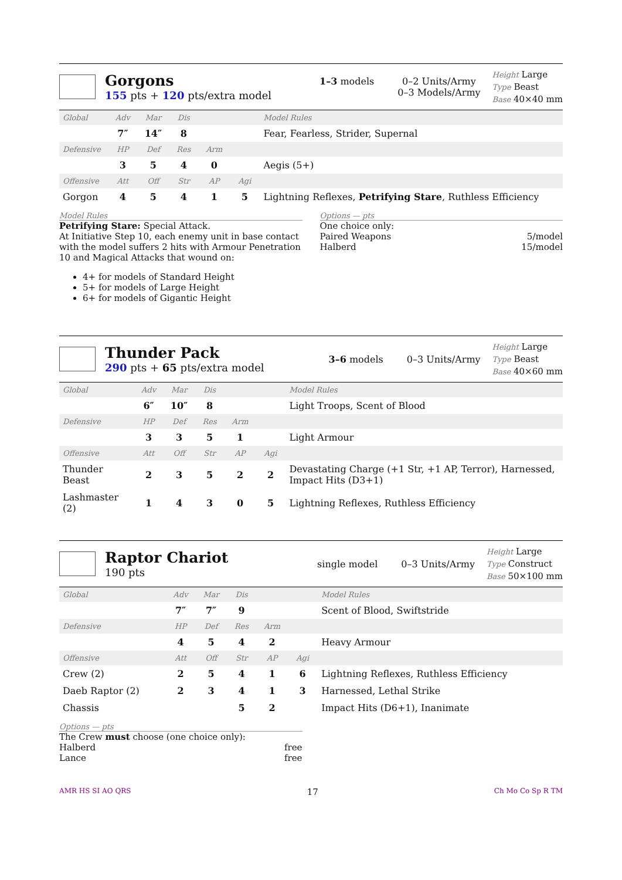Gorgons
155 pts + 120 pts/extra model
1–3 models 0–2 Units/Army
0–3 Models/Army
Height Large
Type Beast
Base 40×40 mm
| Global | Adv | Mar | Dis | | | Model Rules |
| --- | --- | --- | --- | --- | --- | --- |
| | 7″ | 14″ | 8 | | | Fear, Fearless, Strider, Supernal |
| Defensive | HP | Def | Res | Arm | | |
| | 3 | 5 | 4 | 0 | | Aegis (5+) |
| Offensive | Att | Off | Str | AP | Agi | |
| Gorgon | 4 | 5 | 4 | 1 | 5 | Lightning Reflexes, Petrifying Stare , Ruthless Efficiency |
Model Rules
Petrifying Stare: Special Attack.
At Initiative Step 10, each enemy unit in base contact with the model suffers 2 hits with Armour Penetration 10 and Magical Attacks that wound on:
4+ for models of Standard Height
5+ for models of Large Height
6+ for models of Gigantic Height
Options — pts
One choice only:
Paired Weapons 5/model
Halberd 15/model
Thunder Pack
290 pts + 65 pts/extra model
3–6 models 0–3 Units/Army
Height Large
Type Beast
Base 40×60 mm
| Global | Adv | Mar | Dis | | | Model Rules |
| --- | --- | --- | --- | --- | --- | --- |
| | 6″ | 10″ | 8 | | | Light Troops, Scent of Blood |
| Defensive | HP | Def | Res | Arm | | |
| | 3 | 3 | 5 | 1 | | Light Armour |
| Offensive | Att | Off | Str | AP | Agi | |
| Thunder Beast | 2 | 3 | 5 | 2 | 2 | Devastating Charge (+1 Str, +1 AP, Terror), Harnessed, Impact Hits (D3+1) |
| Lashmaster (2) | 1 | 4 | 3 | 0 | 5 | Lightning Reflexes, Ruthless Efficiency |
Raptor Chariot
190 pts
single model 0–3 Units/Army
Height Large
Type Construct
Base 50×100 mm
| Global | Adv | Mar | Dis | | | Model Rules |
| --- | --- | --- | --- | --- | --- | --- |
| | 7″ | 7″ | 9 | | | Scent of Blood, Swiftstride |
| Defensive | HP | Def | Res | Arm | | |
| | 4 | 5 | 4 | 2 | | Heavy Armour |
| Offensive | Att | Off | Str | AP | Agi | |
| Crew (2) | 2 | 5 | 4 | 1 | 6 | Lightning Reflexes, Ruthless Efficiency |
| Daeb Raptor (2) | 2 | 3 | 4 | 1 | 3 | Harnessed, Lethal Strike |
| Chassis | | | 5 | 2 | | Impact Hits (D6+1), Inanimate |
Options — pts
The Crew must choose (one choice only):
Halberd free
Lance free
AMR HS SI AO QRS 17 Ch Mo Co Sp R TM